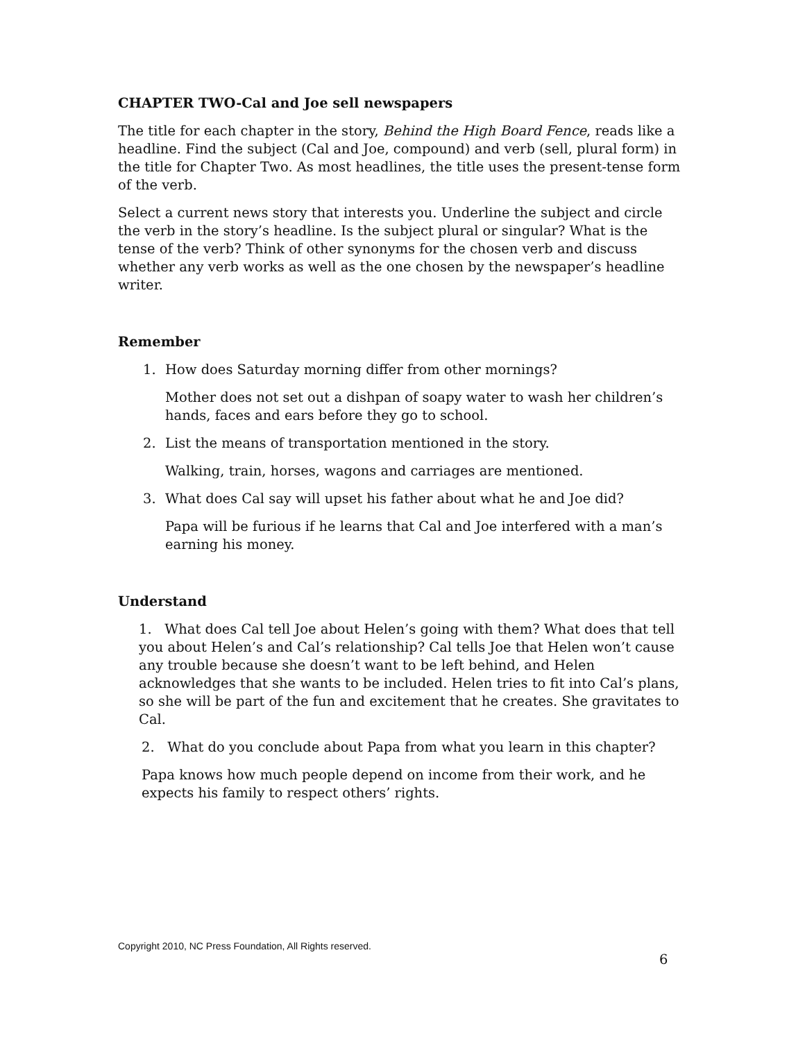CHAPTER TWO-Cal and Joe sell newspapers
The title for each chapter in the story, Behind the High Board Fence, reads like a headline. Find the subject (Cal and Joe, compound) and verb (sell, plural form) in the title for Chapter Two. As most headlines, the title uses the present-tense form of the verb.
Select a current news story that interests you. Underline the subject and circle the verb in the story’s headline. Is the subject plural or singular? What is the tense of the verb? Think of other synonyms for the chosen verb and discuss whether any verb works as well as the one chosen by the newspaper’s headline writer.
Remember
1. How does Saturday morning differ from other mornings?
Mother does not set out a dishpan of soapy water to wash her children’s hands, faces and ears before they go to school.
2. List the means of transportation mentioned in the story.
Walking, train, horses, wagons and carriages are mentioned.
3. What does Cal say will upset his father about what he and Joe did?
Papa will be furious if he learns that Cal and Joe interfered with a man’s earning his money.
Understand
1. What does Cal tell Joe about Helen’s going with them? What does that tell you about Helen’s and Cal’s relationship? Cal tells Joe that Helen won’t cause any trouble because she doesn’t want to be left behind, and Helen acknowledges that she wants to be included. Helen tries to fit into Cal’s plans, so she will be part of the fun and excitement that he creates. She gravitates to Cal.
2. What do you conclude about Papa from what you learn in this chapter?
Papa knows how much people depend on income from their work, and he expects his family to respect others’ rights.
Copyright 2010, NC Press Foundation, All Rights reserved.
6